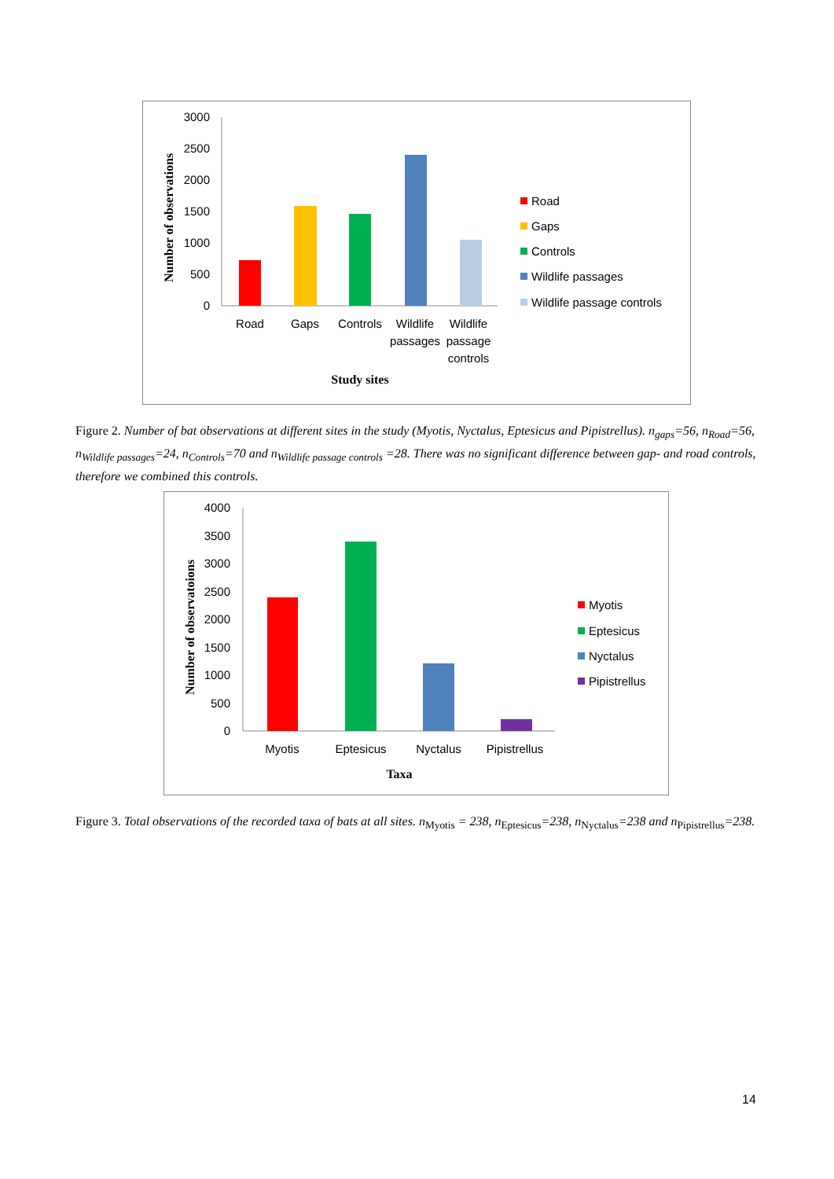Number of observations
3000
2500
2000
1500
1000
500
0
Road
Gaps
Controls
Wildlife
passages
Wildlife
passage
controls
Study sites
Road
Gaps
Controls
Wildlife passages
Wildlife passage controls
Figure 2. Number of bat observations at different sites in the study (Myotis, Nyctalus, Eptesicus and Pipistrellus). n<sub>gaps</sub>=56, n<sub>Road</sub>=56, n<sub>Wildlife passages</sub>=24, n<sub>Controls</sub>=70 and n<sub>Wildlife passage controls</sub> =28. There was no significant difference between gap- and road controls, therefore we combined this controls.
Number of observatoions
4000
3500
3000
2500
2000
1500
1000
500
0
Myotis
Eptesicus
Nyctalus
Pipistrellus
Taxa
Myotis
Eptesicus
Nyctalus
Pipistrellus
Figure 3. Total observations of the recorded taxa of bats at all sites. n<sub>Myotis</sub> = 238, n<sub>Eptesicus</sub>=238, n<sub>Nyctalus</sub>=238 and n<sub>Pipistrellus</sub>=238.
14